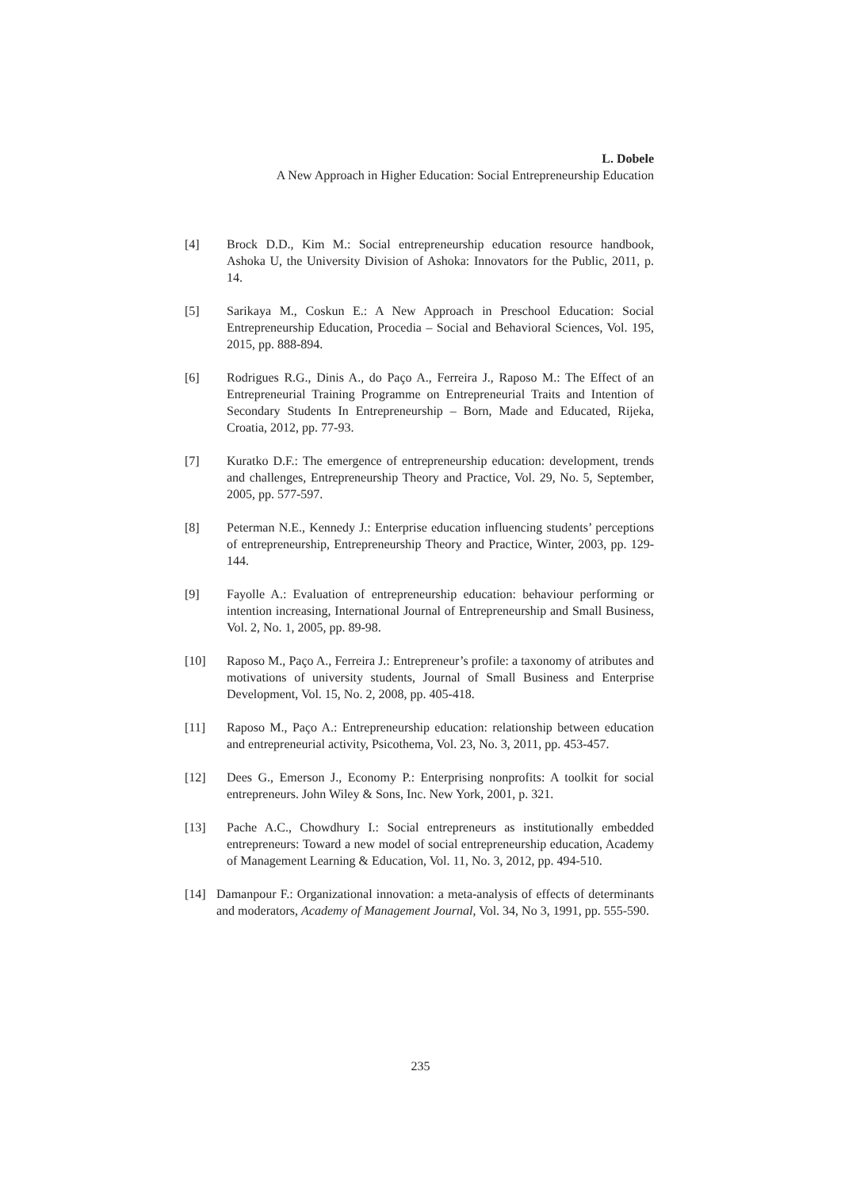L. Dobele
A New Approach in Higher Education: Social Entrepreneurship Education
[4] Brock D.D., Kim M.: Social entrepreneurship education resource handbook, Ashoka U, the University Division of Ashoka: Innovators for the Public, 2011, p. 14.
[5] Sarikaya M., Coskun E.: A New Approach in Preschool Education: Social Entrepreneurship Education, Procedia – Social and Behavioral Sciences, Vol. 195, 2015, pp. 888-894.
[6] Rodrigues R.G., Dinis A., do Paço A., Ferreira J., Raposo M.: The Effect of an Entrepreneurial Training Programme on Entrepreneurial Traits and Intention of Secondary Students In Entrepreneurship – Born, Made and Educated, Rijeka, Croatia, 2012, pp. 77-93.
[7] Kuratko D.F.: The emergence of entrepreneurship education: development, trends and challenges, Entrepreneurship Theory and Practice, Vol. 29, No. 5, September, 2005, pp. 577-597.
[8] Peterman N.E., Kennedy J.: Enterprise education influencing students’ perceptions of entrepreneurship, Entrepreneurship Theory and Practice, Winter, 2003, pp. 129-144.
[9] Fayolle A.: Evaluation of entrepreneurship education: behaviour performing or intention increasing, International Journal of Entrepreneurship and Small Business, Vol. 2, No. 1, 2005, pp. 89-98.
[10] Raposo M., Paço A., Ferreira J.: Entrepreneur’s profile: a taxonomy of atributes and motivations of university students, Journal of Small Business and Enterprise Development, Vol. 15, No. 2, 2008, pp. 405-418.
[11] Raposo M., Paço A.: Entrepreneurship education: relationship between education and entrepreneurial activity, Psicothema, Vol. 23, No. 3, 2011, pp. 453-457.
[12] Dees G., Emerson J., Economy P.: Enterprising nonprofits: A toolkit for social entrepreneurs. John Wiley & Sons, Inc. New York, 2001, p. 321.
[13] Pache A.C., Chowdhury I.: Social entrepreneurs as institutionally embedded entrepreneurs: Toward a new model of social entrepreneurship education, Academy of Management Learning & Education, Vol. 11, No. 3, 2012, pp. 494-510.
[14] Damanpour F.: Organizational innovation: a meta-analysis of effects of determinants and moderators, Academy of Management Journal, Vol. 34, No 3, 1991, pp. 555-590.
235